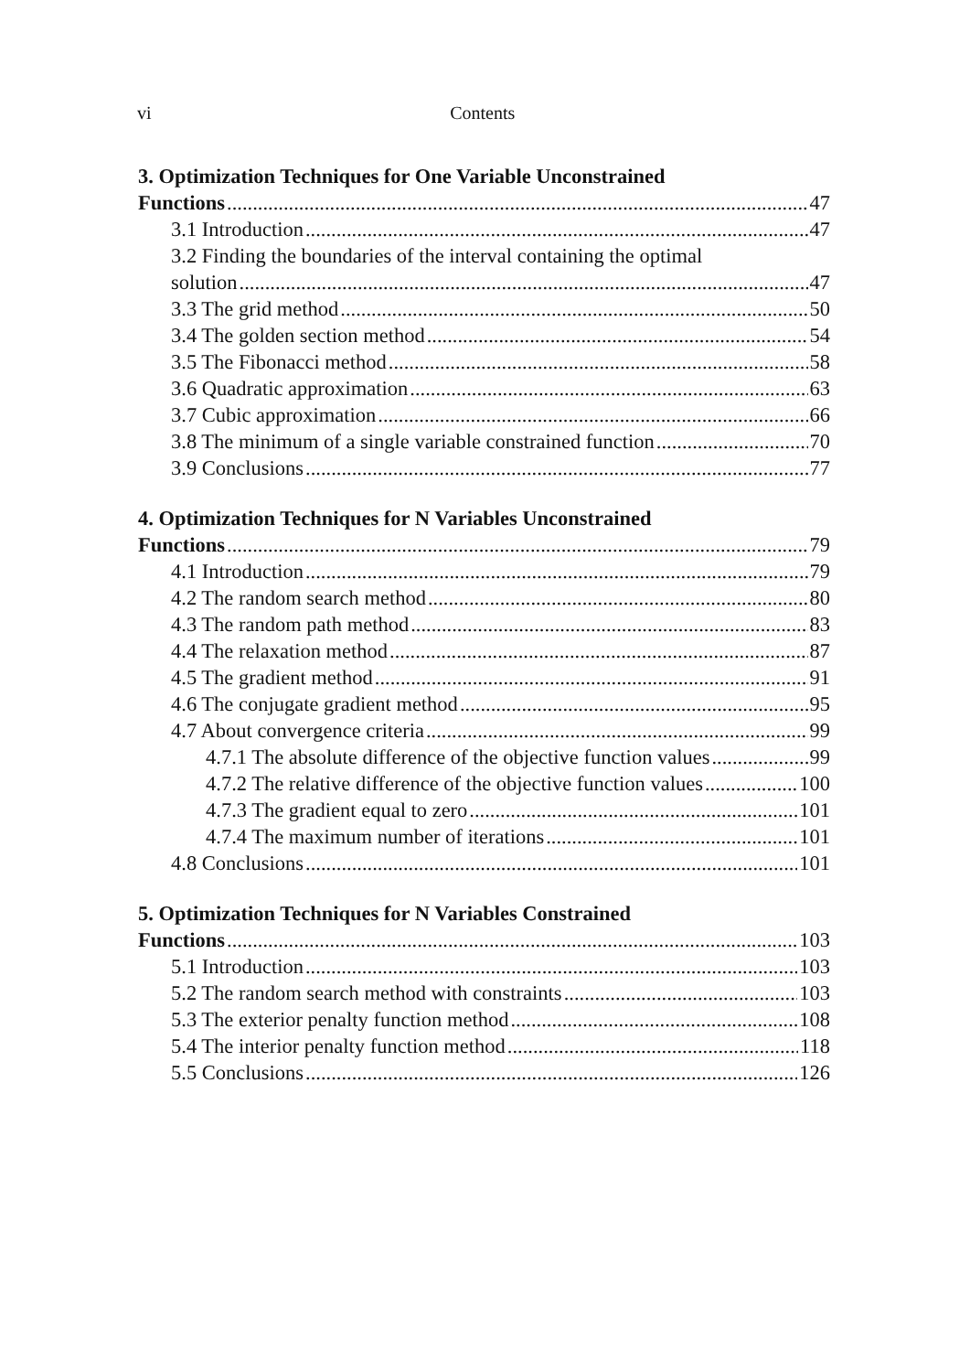vi Contents
3. Optimization Techniques for One Variable Unconstrained
Functions 47
3.1 Introduction 47
3.2 Finding the boundaries of the interval containing the optimal
solution 47
3.3 The grid method 50
3.4 The golden section method 54
3.5 The Fibonacci method 58
3.6 Quadratic approximation 63
3.7 Cubic approximation 66
3.8 The minimum of a single variable constrained function 70
3.9 Conclusions 77
4. Optimization Techniques for N Variables Unconstrained
Functions 79
4.1 Introduction 79
4.2 The random search method 80
4.3 The random path method 83
4.4 The relaxation method 87
4.5 The gradient method 91
4.6 The conjugate gradient method 95
4.7 About convergence criteria 99
4.7.1 The absolute difference of the objective function values 99
4.7.2 The relative difference of the objective function values 100
4.7.3 The gradient equal to zero 101
4.7.4 The maximum number of iterations 101
4.8 Conclusions 101
5. Optimization Techniques for N Variables Constrained
Functions 103
5.1 Introduction 103
5.2 The random search method with constraints 103
5.3 The exterior penalty function method 108
5.4 The interior penalty function method 118
5.5 Conclusions 126